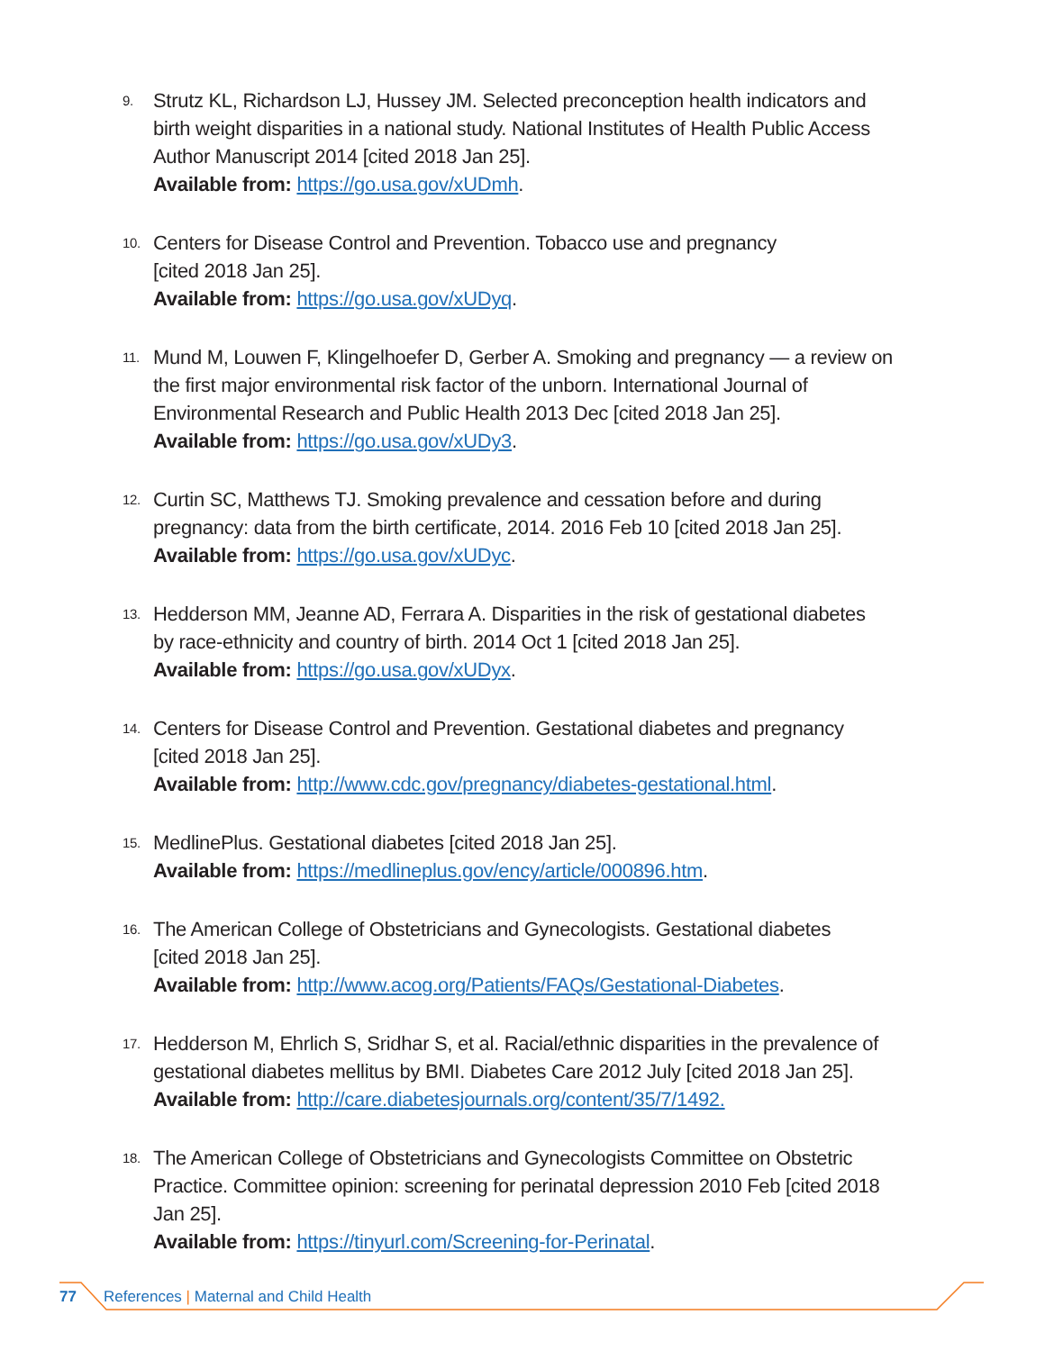9.
Strutz KL, Richardson LJ, Hussey JM. Selected preconception health indicators and birth weight disparities in a national study. National Institutes of Health Public Access Author Manuscript 2014 [cited 2018 Jan 25].
Available from: https://go.usa.gov/xUDmh.
10.
Centers for Disease Control and Prevention. Tobacco use and pregnancy
[cited 2018 Jan 25].
Available from: https://go.usa.gov/xUDyq.
11.
Mund M, Louwen F, Klingelhoefer D, Gerber A. Smoking and pregnancy — a review on the first major environmental risk factor of the unborn. International Journal of Environmental Research and Public Health 2013 Dec [cited 2018 Jan 25].
Available from: https://go.usa.gov/xUDy3.
12.
Curtin SC, Matthews TJ. Smoking prevalence and cessation before and during pregnancy: data from the birth certificate, 2014. 2016 Feb 10 [cited 2018 Jan 25].
Available from: https://go.usa.gov/xUDyc.
13.
Hedderson MM, Jeanne AD, Ferrara A. Disparities in the risk of gestational diabetes
by race-ethnicity and country of birth. 2014 Oct 1 [cited 2018 Jan 25].
Available from: https://go.usa.gov/xUDyx.
14.
Centers for Disease Control and Prevention. Gestational diabetes and pregnancy
[cited 2018 Jan 25].
Available from: http://www.cdc.gov/pregnancy/diabetes-gestational.html.
15.
MedlinePlus. Gestational diabetes [cited 2018 Jan 25].
Available from: https://medlineplus.gov/ency/article/000896.htm.
16.
The American College of Obstetricians and Gynecologists. Gestational diabetes
[cited 2018 Jan 25].
Available from: http://www.acog.org/Patients/FAQs/Gestational-Diabetes.
17.
Hedderson M, Ehrlich S, Sridhar S, et al. Racial/ethnic disparities in the prevalence of gestational diabetes mellitus by BMI. Diabetes Care 2012 July [cited 2018 Jan 25].
Available from: http://care.diabetesjournals.org/content/35/7/1492.
18.
The American College of Obstetricians and Gynecologists Committee on Obstetric Practice. Committee opinion: screening for perinatal depression 2010 Feb [cited 2018 Jan 25].
Available from: https://tinyurl.com/Screening-for-Perinatal.
77 References | Maternal and Child Health